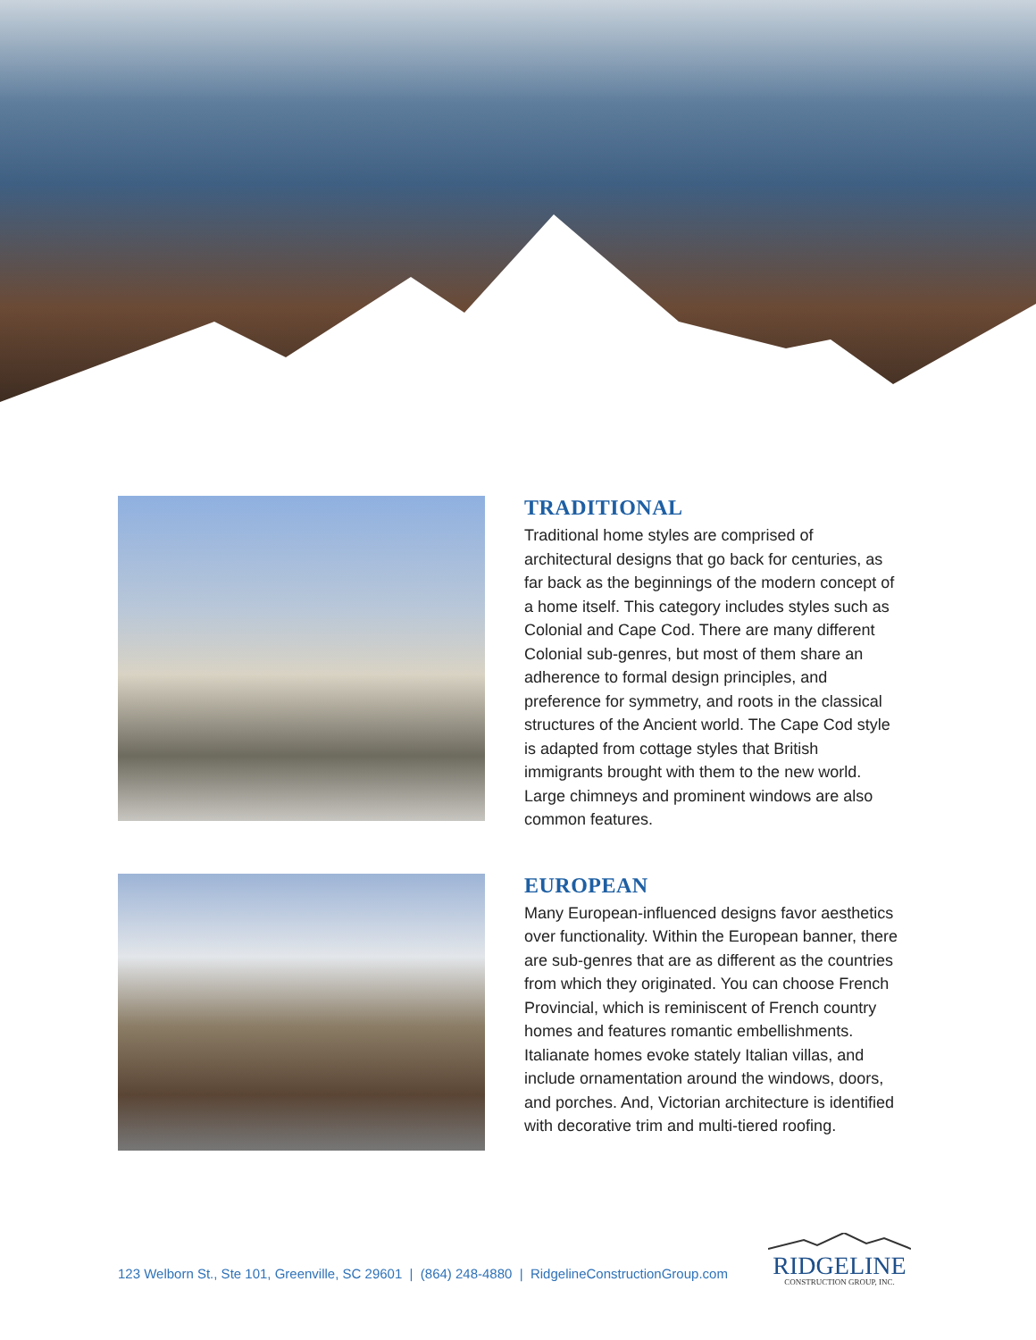TRADITIONAL
Traditional home styles are comprised of architectural designs that go back for centuries, as far back as the beginnings of the modern concept of a home itself. This category includes styles such as Colonial and Cape Cod. There are many different Colonial sub-genres, but most of them share an adherence to formal design principles, and preference for symmetry, and roots in the classical structures of the Ancient world. The Cape Cod style is adapted from cottage styles that British immigrants brought with them to the new world. Large chimneys and prominent windows are also common features.
EUROPEAN
Many European-influenced designs favor aesthetics over functionality. Within the European banner, there are sub-genres that are as different as the countries from which they originated. You can choose French Provincial, which is reminiscent of French country homes and features romantic embellishments. Italianate homes evoke stately Italian villas, and include ornamentation around the windows, doors, and porches. And, Victorian architecture is identified with decorative trim and multi-tiered roofing.
123 Welborn St., Ste 101, Greenville, SC 29601 | (864) 248-4880 | RidgelineConstructionGroup.com
RIDGELINE
CONSTRUCTION GROUP, INC.